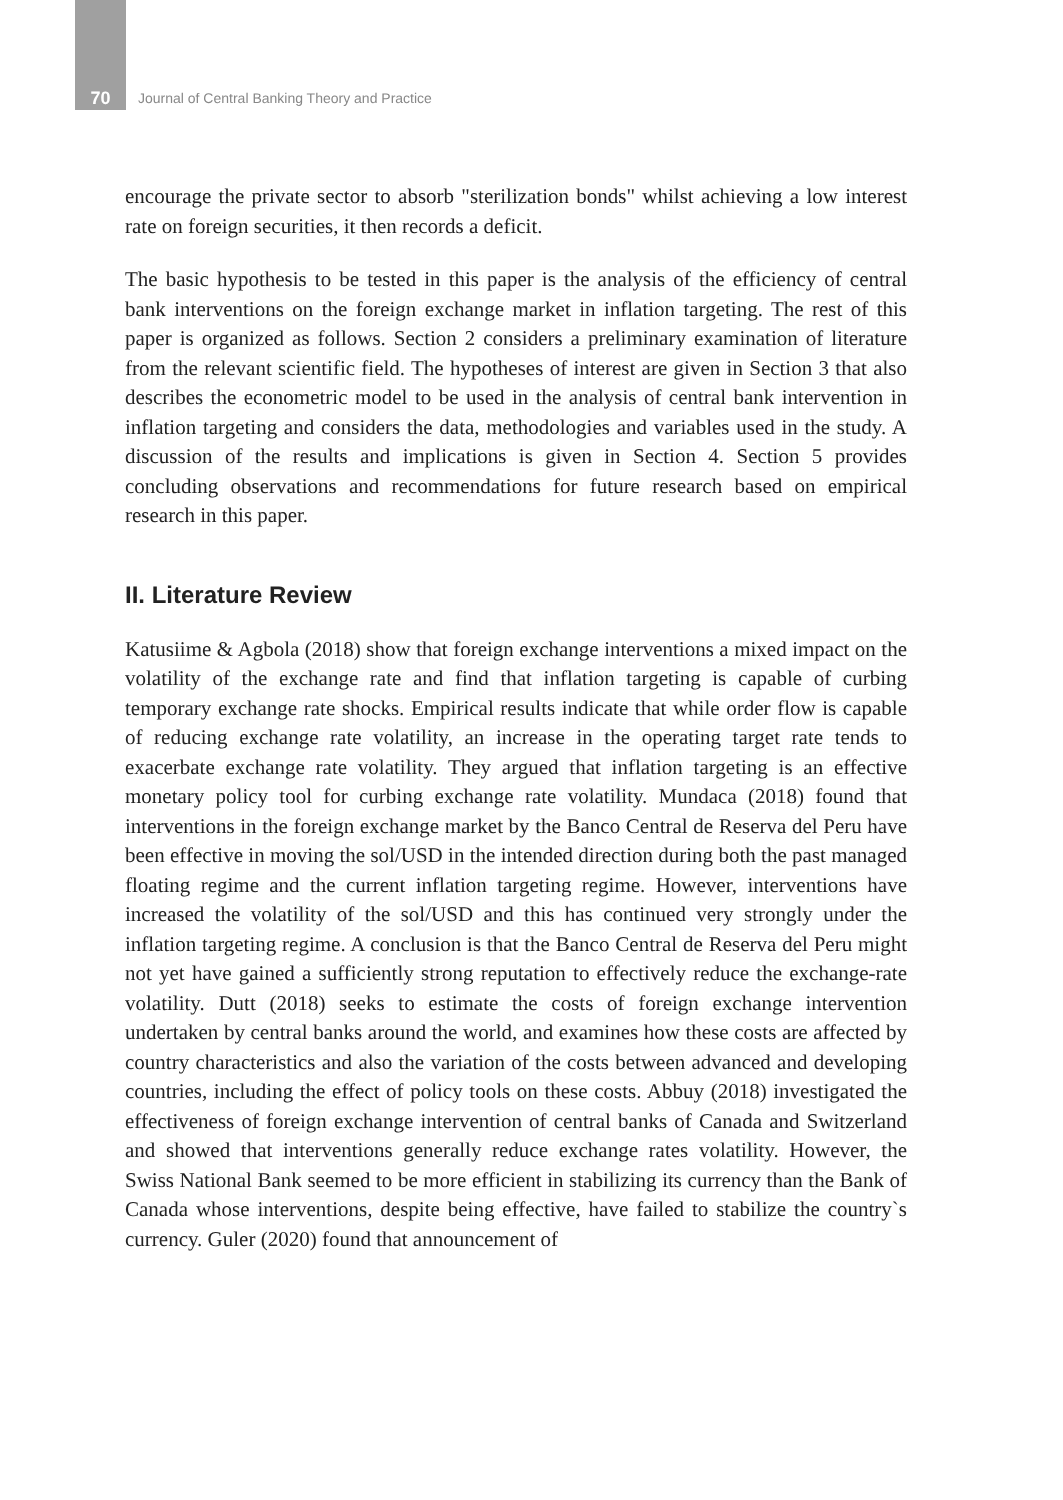70 Journal of Central Banking Theory and Practice
encourage the private sector to absorb "sterilization bonds" whilst achieving a low interest rate on foreign securities, it then records a deficit.
The basic hypothesis to be tested in this paper is the analysis of the efficiency of central bank interventions on the foreign exchange market in inflation targeting. The rest of this paper is organized as follows. Section 2 considers a preliminary examination of literature from the relevant scientific field. The hypotheses of interest are given in Section 3 that also describes the econometric model to be used in the analysis of central bank intervention in inflation targeting and considers the data, methodologies and variables used in the study. A discussion of the results and implications is given in Section 4. Section 5 provides concluding observations and recommendations for future research based on empirical research in this paper.
II. Literature Review
Katusiime & Agbola (2018) show that foreign exchange interventions a mixed impact on the volatility of the exchange rate and find that inflation targeting is capable of curbing temporary exchange rate shocks. Empirical results indicate that while order flow is capable of reducing exchange rate volatility, an increase in the operating target rate tends to exacerbate exchange rate volatility. They argued that inflation targeting is an effective monetary policy tool for curbing exchange rate volatility. Mundaca (2018) found that interventions in the foreign exchange market by the Banco Central de Reserva del Peru have been effective in moving the sol/USD in the intended direction during both the past managed floating regime and the current inflation targeting regime. However, interventions have increased the volatility of the sol/USD and this has continued very strongly under the inflation targeting regime. A conclusion is that the Banco Central de Reserva del Peru might not yet have gained a sufficiently strong reputation to effectively reduce the exchange-rate volatility. Dutt (2018) seeks to estimate the costs of foreign exchange intervention undertaken by central banks around the world, and examines how these costs are affected by country characteristics and also the variation of the costs between advanced and developing countries, including the effect of policy tools on these costs. Abbuy (2018) investigated the effectiveness of foreign exchange intervention of central banks of Canada and Switzerland and showed that interventions generally reduce exchange rates volatility. However, the Swiss National Bank seemed to be more efficient in stabilizing its currency than the Bank of Canada whose interventions, despite being effective, have failed to stabilize the country`s currency. Guler (2020) found that announcement of